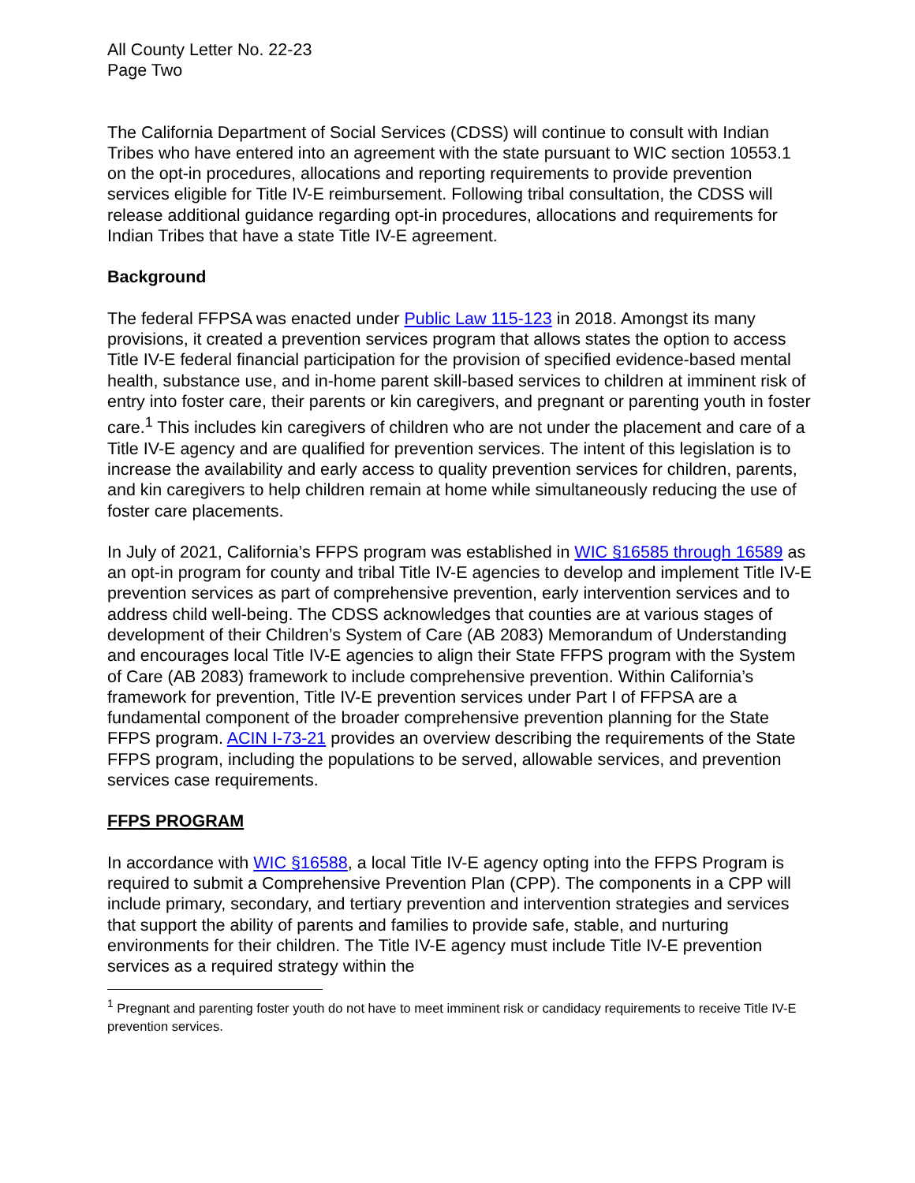All County Letter No. 22-23
Page Two
The California Department of Social Services (CDSS) will continue to consult with Indian Tribes who have entered into an agreement with the state pursuant to WIC section 10553.1 on the opt-in procedures, allocations and reporting requirements to provide prevention services eligible for Title IV-E reimbursement. Following tribal consultation, the CDSS will release additional guidance regarding opt-in procedures, allocations and requirements for Indian Tribes that have a state Title IV-E agreement.
Background
The federal FFPSA was enacted under Public Law 115-123 in 2018. Amongst its many provisions, it created a prevention services program that allows states the option to access Title IV-E federal financial participation for the provision of specified evidence-based mental health, substance use, and in-home parent skill-based services to children at imminent risk of entry into foster care, their parents or kin caregivers, and pregnant or parenting youth in foster care.<sup>1</sup> This includes kin caregivers of children who are not under the placement and care of a Title IV-E agency and are qualified for prevention services. The intent of this legislation is to increase the availability and early access to quality prevention services for children, parents, and kin caregivers to help children remain at home while simultaneously reducing the use of foster care placements.
In July of 2021, California’s FFPS program was established in WIC §16585 through 16589 as an opt-in program for county and tribal Title IV-E agencies to develop and implement Title IV-E prevention services as part of comprehensive prevention, early intervention services and to address child well-being. The CDSS acknowledges that counties are at various stages of development of their Children’s System of Care (AB 2083) Memorandum of Understanding and encourages local Title IV-E agencies to align their State FFPS program with the System of Care (AB 2083) framework to include comprehensive prevention. Within California’s framework for prevention, Title IV-E prevention services under Part I of FFPSA are a fundamental component of the broader comprehensive prevention planning for the State FFPS program. ACIN I-73-21 provides an overview describing the requirements of the State FFPS program, including the populations to be served, allowable services, and prevention services case requirements.
FFPS PROGRAM
In accordance with WIC §16588, a local Title IV-E agency opting into the FFPS Program is required to submit a Comprehensive Prevention Plan (CPP). The components in a CPP will include primary, secondary, and tertiary prevention and intervention strategies and services that support the ability of parents and families to provide safe, stable, and nurturing environments for their children. The Title IV-E agency must include Title IV-E prevention services as a required strategy within the
<sup>1</sup> Pregnant and parenting foster youth do not have to meet imminent risk or candidacy requirements to receive Title IV-E prevention services.